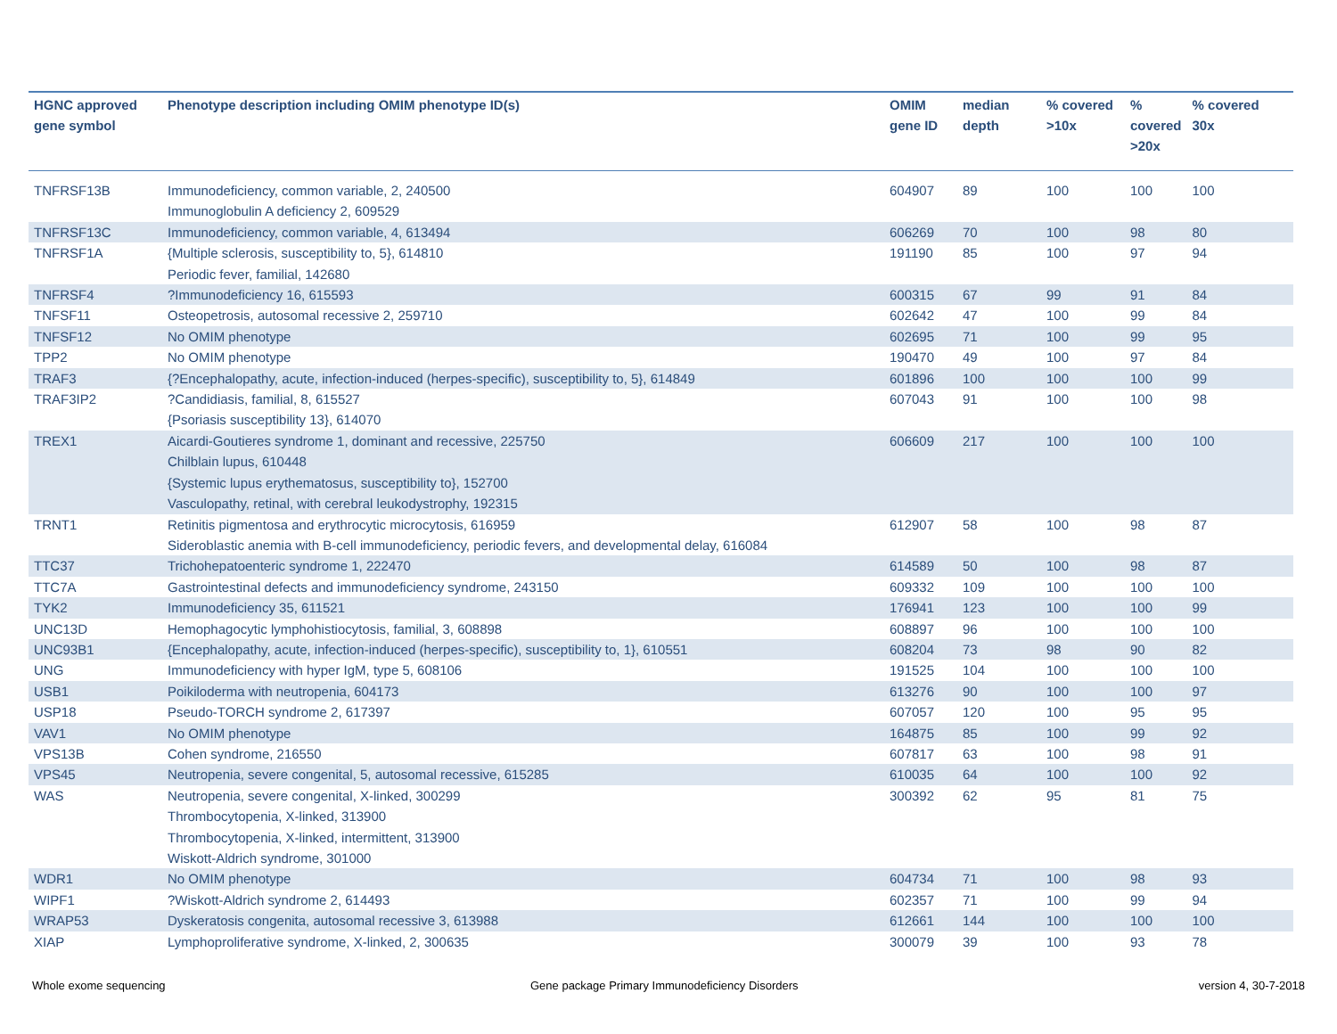| HGNC approved gene symbol | Phenotype description including OMIM phenotype ID(s) | OMIM gene ID | median depth | % covered >10x | % covered >20x | % covered 30x |
| --- | --- | --- | --- | --- | --- | --- |
| TNFRSF13B | Immunodeficiency, common variable, 2, 240500 Immunoglobulin A deficiency 2, 609529 | 604907 | 89 | 100 | 100 | 100 |
| TNFRSF13C | Immunodeficiency, common variable, 4, 613494 | 606269 | 70 | 100 | 98 | 80 |
| TNFRSF1A | {Multiple sclerosis, susceptibility to, 5}, 614810 Periodic fever, familial, 142680 | 191190 | 85 | 100 | 97 | 94 |
| TNFRSF4 | ?Immunodeficiency 16, 615593 | 600315 | 67 | 99 | 91 | 84 |
| TNFSF11 | Osteopetrosis, autosomal recessive 2, 259710 | 602642 | 47 | 100 | 99 | 84 |
| TNFSF12 | No OMIM phenotype | 602695 | 71 | 100 | 99 | 95 |
| TPP2 | No OMIM phenotype | 190470 | 49 | 100 | 97 | 84 |
| TRAF3 | {?Encephalopathy, acute, infection-induced (herpes-specific), susceptibility to, 5}, 614849 | 601896 | 100 | 100 | 100 | 99 |
| TRAF3IP2 | ?Candidiasis, familial, 8, 615527 {Psoriasis susceptibility 13}, 614070 | 607043 | 91 | 100 | 100 | 98 |
| TREX1 | Aicardi-Goutieres syndrome 1, dominant and recessive, 225750 Chilblain lupus, 610448 {Systemic lupus erythematosus, susceptibility to}, 152700 Vasculopathy, retinal, with cerebral leukodystrophy, 192315 | 606609 | 217 | 100 | 100 | 100 |
| TRNT1 | Retinitis pigmentosa and erythrocytic microcytosis, 616959 Sideroblastic anemia with B-cell immunodeficiency, periodic fevers, and developmental delay, 616084 | 612907 | 58 | 100 | 98 | 87 |
| TTC37 | Trichohepatoenteric syndrome 1, 222470 | 614589 | 50 | 100 | 98 | 87 |
| TTC7A | Gastrointestinal defects and immunodeficiency syndrome, 243150 | 609332 | 109 | 100 | 100 | 100 |
| TYK2 | Immunodeficiency 35, 611521 | 176941 | 123 | 100 | 100 | 99 |
| UNC13D | Hemophagocytic lymphohistiocytosis, familial, 3, 608898 | 608897 | 96 | 100 | 100 | 100 |
| UNC93B1 | {Encephalopathy, acute, infection-induced (herpes-specific), susceptibility to, 1}, 610551 | 608204 | 73 | 98 | 90 | 82 |
| UNG | Immunodeficiency with hyper IgM, type 5, 608106 | 191525 | 104 | 100 | 100 | 100 |
| USB1 | Poikiloderma with neutropenia, 604173 | 613276 | 90 | 100 | 100 | 97 |
| USP18 | Pseudo-TORCH syndrome 2, 617397 | 607057 | 120 | 100 | 95 | 95 |
| VAV1 | No OMIM phenotype | 164875 | 85 | 100 | 99 | 92 |
| VPS13B | Cohen syndrome, 216550 | 607817 | 63 | 100 | 98 | 91 |
| VPS45 | Neutropenia, severe congenital, 5, autosomal recessive, 615285 | 610035 | 64 | 100 | 100 | 92 |
| WAS | Neutropenia, severe congenital, X-linked, 300299 Thrombocytopenia, X-linked, 313900 Thrombocytopenia, X-linked, intermittent, 313900 Wiskott-Aldrich syndrome, 301000 | 300392 | 62 | 95 | 81 | 75 |
| WDR1 | No OMIM phenotype | 604734 | 71 | 100 | 98 | 93 |
| WIPF1 | ?Wiskott-Aldrich syndrome 2, 614493 | 602357 | 71 | 100 | 99 | 94 |
| WRAP53 | Dyskeratosis congenita, autosomal recessive 3, 613988 | 612661 | 144 | 100 | 100 | 100 |
| XIAP | Lymphoproliferative syndrome, X-linked, 2, 300635 | 300079 | 39 | 100 | 93 | 78 |
Whole exome sequencing
Gene package Primary Immunodeficiency Disorders
version 4, 30-7-2018